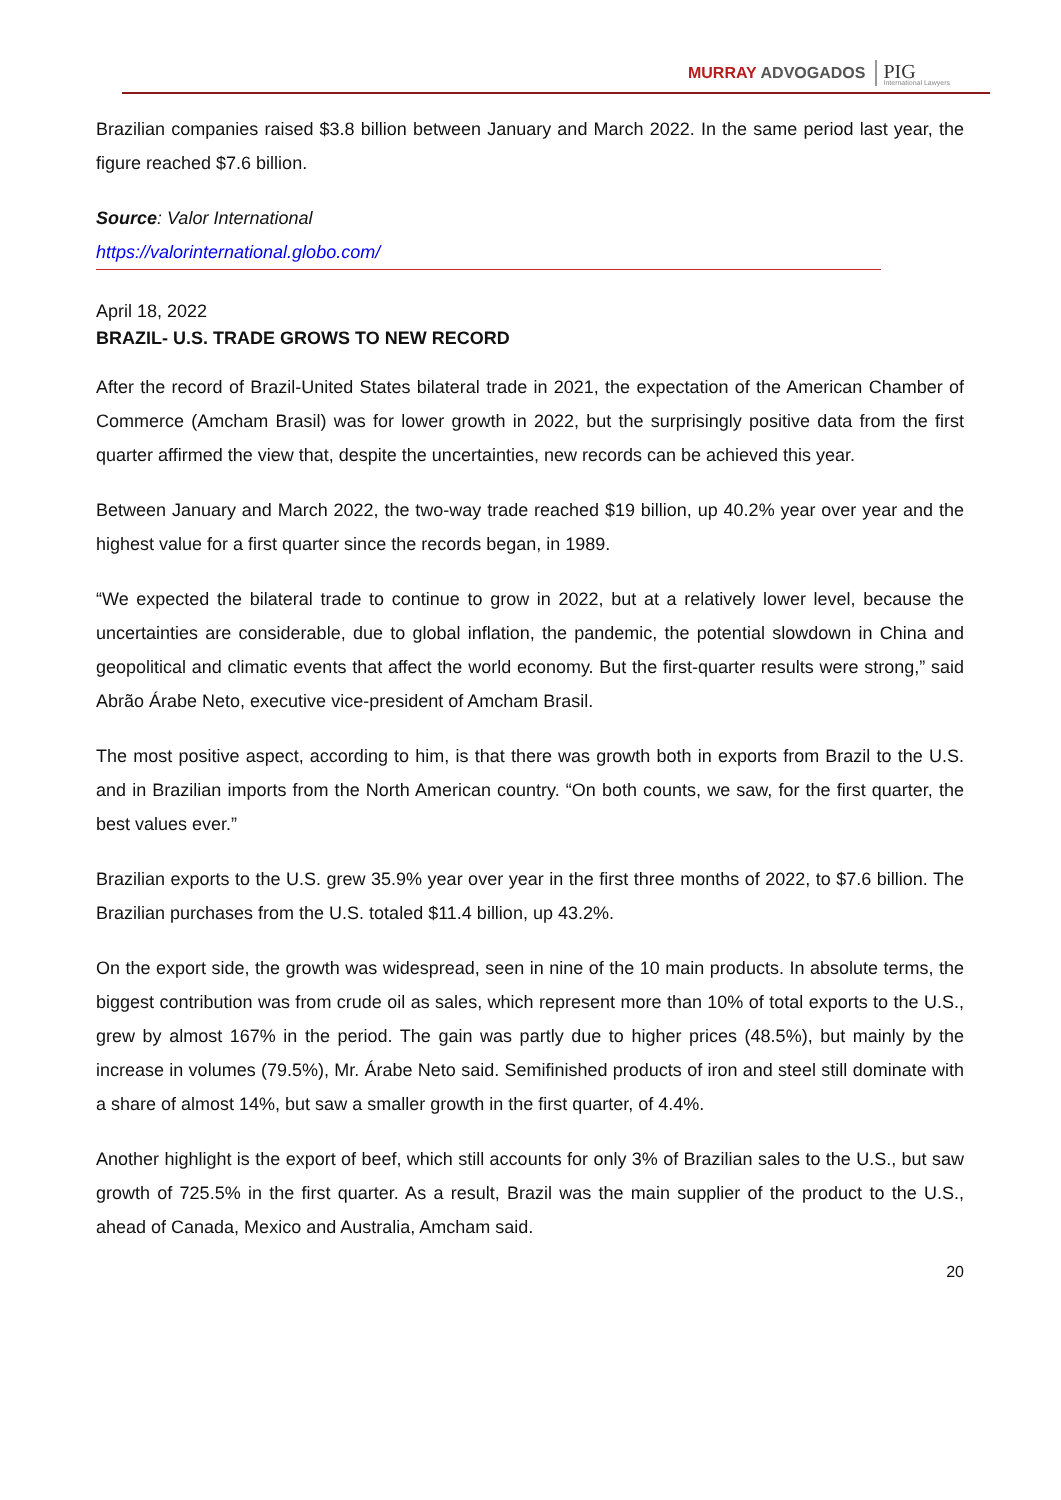MURRAY ADVOGADOS PIG
International Lawyers
Brazilian companies raised $3.8 billion between January and March 2022. In the same period last year, the figure reached $7.6 billion.
Source: Valor International
https://valorinternational.globo.com/
April 18, 2022
BRAZIL- U.S. TRADE GROWS TO NEW RECORD
After the record of Brazil-United States bilateral trade in 2021, the expectation of the American Chamber of Commerce (Amcham Brasil) was for lower growth in 2022, but the surprisingly positive data from the first quarter affirmed the view that, despite the uncertainties, new records can be achieved this year.
Between January and March 2022, the two-way trade reached $19 billion, up 40.2% year over year and the highest value for a first quarter since the records began, in 1989.
“We expected the bilateral trade to continue to grow in 2022, but at a relatively lower level, because the uncertainties are considerable, due to global inflation, the pandemic, the potential slowdown in China and geopolitical and climatic events that affect the world economy. But the first-quarter results were strong,” said Abrão Árabe Neto, executive vice-president of Amcham Brasil.
The most positive aspect, according to him, is that there was growth both in exports from Brazil to the U.S. and in Brazilian imports from the North American country. “On both counts, we saw, for the first quarter, the best values ever.”
Brazilian exports to the U.S. grew 35.9% year over year in the first three months of 2022, to $7.6 billion. The Brazilian purchases from the U.S. totaled $11.4 billion, up 43.2%.
On the export side, the growth was widespread, seen in nine of the 10 main products. In absolute terms, the biggest contribution was from crude oil as sales, which represent more than 10% of total exports to the U.S., grew by almost 167% in the period. The gain was partly due to higher prices (48.5%), but mainly by the increase in volumes (79.5%), Mr. Árabe Neto said. Semifinished products of iron and steel still dominate with a share of almost 14%, but saw a smaller growth in the first quarter, of 4.4%.
Another highlight is the export of beef, which still accounts for only 3% of Brazilian sales to the U.S., but saw growth of 725.5% in the first quarter. As a result, Brazil was the main supplier of the product to the U.S., ahead of Canada, Mexico and Australia, Amcham said.
20